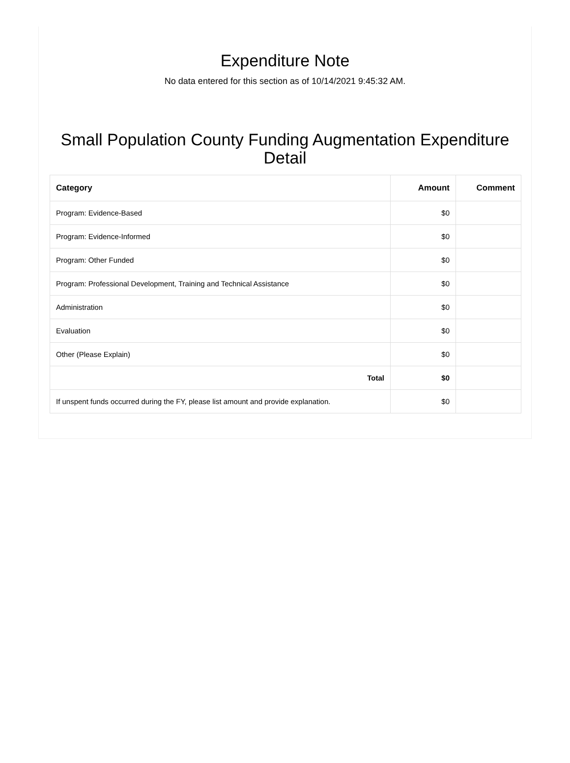Expenditure Note
No data entered for this section as of 10/14/2021 9:45:32 AM.
Small Population County Funding Augmentation Expenditure Detail
| Category | Amount | Comment |
| --- | --- | --- |
| Program: Evidence-Based | $0 | |
| Program: Evidence-Informed | $0 | |
| Program: Other Funded | $0 | |
| Program: Professional Development, Training and Technical Assistance | $0 | |
| Administration | $0 | |
| Evaluation | $0 | |
| Other (Please Explain) | $0 | |
| Total | $0 | |
| If unspent funds occurred during the FY, please list amount and provide explanation. | $0 | |